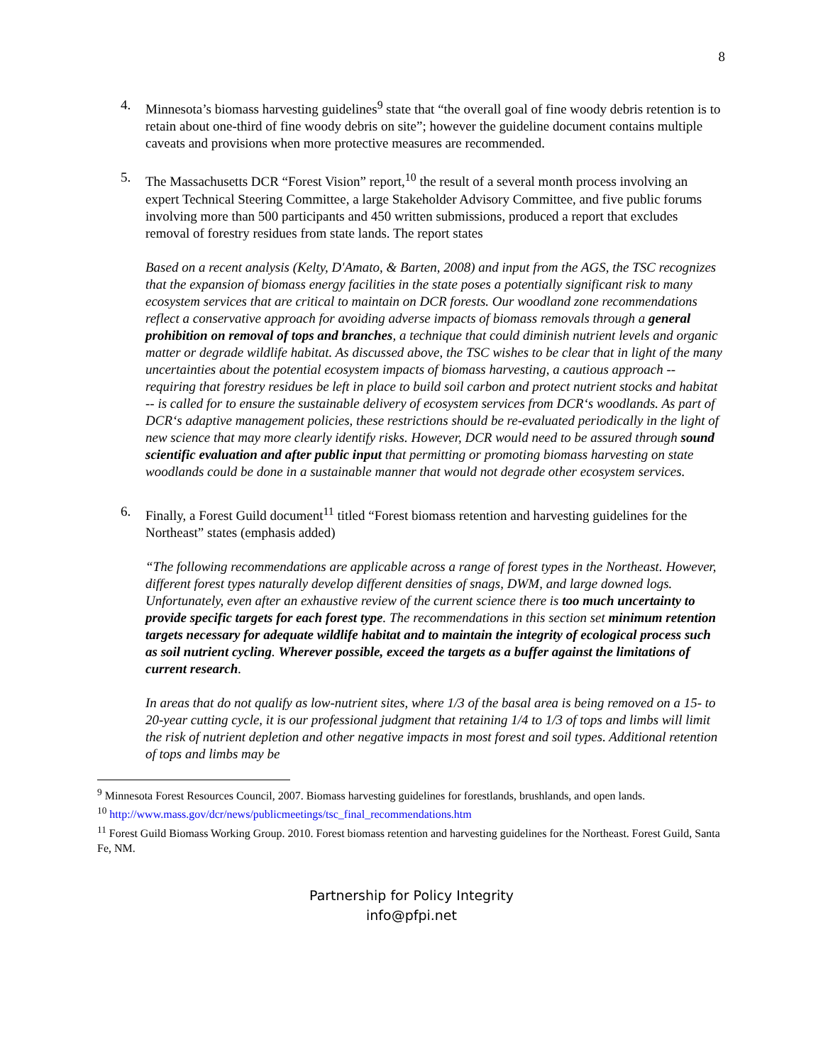8
4. Minnesota’s biomass harvesting guidelines<sup>9</sup> state that “the overall goal of fine woody debris retention is to retain about one-third of fine woody debris on site”; however the guideline document contains multiple caveats and provisions when more protective measures are recommended.
5. The Massachusetts DCR “Forest Vision” report,<sup>10</sup> the result of a several month process involving an expert Technical Steering Committee, a large Stakeholder Advisory Committee, and five public forums involving more than 500 participants and 450 written submissions, produced a report that excludes removal of forestry residues from state lands. The report states
Based on a recent analysis (Kelty, D'Amato, & Barten, 2008) and input from the AGS, the TSC recognizes that the expansion of biomass energy facilities in the state poses a potentially significant risk to many ecosystem services that are critical to maintain on DCR forests. Our woodland zone recommendations reflect a conservative approach for avoiding adverse impacts of biomass removals through a general prohibition on removal of tops and branches, a technique that could diminish nutrient levels and organic matter or degrade wildlife habitat. As discussed above, the TSC wishes to be clear that in light of the many uncertainties about the potential ecosystem impacts of biomass harvesting, a cautious approach -- requiring that forestry residues be left in place to build soil carbon and protect nutrient stocks and habitat -- is called for to ensure the sustainable delivery of ecosystem services from DCR‘s woodlands. As part of DCR‘s adaptive management policies, these restrictions should be re-evaluated periodically in the light of new science that may more clearly identify risks. However, DCR would need to be assured through sound scientific evaluation and after public input that permitting or promoting biomass harvesting on state woodlands could be done in a sustainable manner that would not degrade other ecosystem services.
6. Finally, a Forest Guild document<sup>11</sup> titled “Forest biomass retention and harvesting guidelines for the Northeast” states (emphasis added)
“The following recommendations are applicable across a range of forest types in the Northeast. However, different forest types naturally develop different densities of snags, DWM, and large downed logs. Unfortunately, even after an exhaustive review of the current science there is too much uncertainty to provide specific targets for each forest type. The recommendations in this section set minimum retention targets necessary for adequate wildlife habitat and to maintain the integrity of ecological process such as soil nutrient cycling. Wherever possible, exceed the targets as a buffer against the limitations of current research.
In areas that do not qualify as low-nutrient sites, where 1/3 of the basal area is being removed on a 15- to 20-year cutting cycle, it is our professional judgment that retaining 1/4 to 1/3 of tops and limbs will limit the risk of nutrient depletion and other negative impacts in most forest and soil types. Additional retention of tops and limbs may be
<sup>9</sup> Minnesota Forest Resources Council, 2007. Biomass harvesting guidelines for forestlands, brushlands, and open lands.
<sup>10</sup> http://www.mass.gov/dcr/news/publicmeetings/tsc_final_recommendations.htm
<sup>11</sup> Forest Guild Biomass Working Group. 2010. Forest biomass retention and harvesting guidelines for the Northeast. Forest Guild, Santa Fe, NM.
Partnership for Policy Integrity
info@pfpi.net